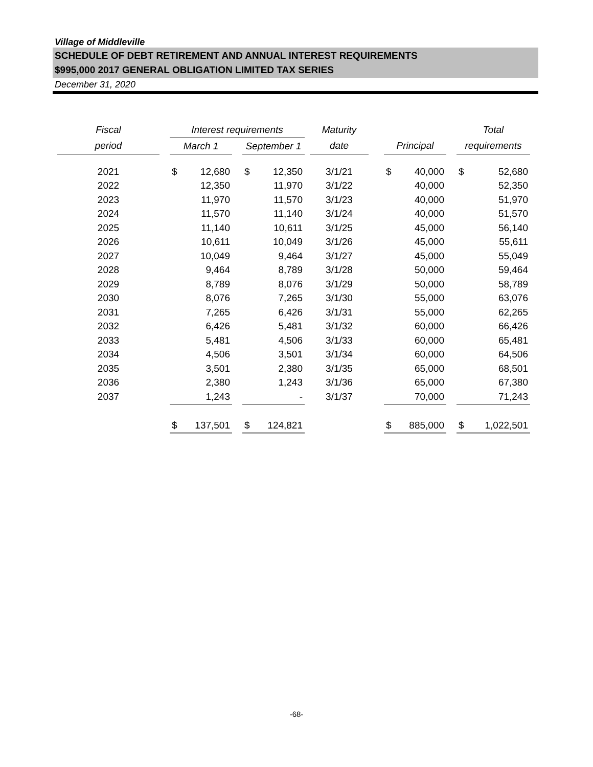Village of Middleville
SCHEDULE OF DEBT RETIREMENT AND ANNUAL INTEREST REQUIREMENTS
$995,000 2017 GENERAL OBLIGATION LIMITED TAX SERIES
December 31, 2020
| Fiscal | | Interest requirements | | | | | | Maturity | | | | | Total | |
| period | | March 1 | | | September 1 | | | date | | Principal | | | requirements | |
| 2021 | | $ | 12,680 | | $ | 12,350 | | 3/1/21 | | $ | 40,000 | | $ | 52,680 |
| 2022 | | | 12,350 | | | 11,970 | | 3/1/22 | | | 40,000 | | | 52,350 |
| 2023 | | | 11,970 | | | 11,570 | | 3/1/23 | | | 40,000 | | | 51,970 |
| 2024 | | | 11,570 | | | 11,140 | | 3/1/24 | | | 40,000 | | | 51,570 |
| 2025 | | | 11,140 | | | 10,611 | | 3/1/25 | | | 45,000 | | | 56,140 |
| 2026 | | | 10,611 | | | 10,049 | | 3/1/26 | | | 45,000 | | | 55,611 |
| 2027 | | | 10,049 | | | 9,464 | | 3/1/27 | | | 45,000 | | | 55,049 |
| 2028 | | | 9,464 | | | 8,789 | | 3/1/28 | | | 50,000 | | | 59,464 |
| 2029 | | | 8,789 | | | 8,076 | | 3/1/29 | | | 50,000 | | | 58,789 |
| 2030 | | | 8,076 | | | 7,265 | | 3/1/30 | | | 55,000 | | | 63,076 |
| 2031 | | | 7,265 | | | 6,426 | | 3/1/31 | | | 55,000 | | | 62,265 |
| 2032 | | | 6,426 | | | 5,481 | | 3/1/32 | | | 60,000 | | | 66,426 |
| 2033 | | | 5,481 | | | 4,506 | | 3/1/33 | | | 60,000 | | | 65,481 |
| 2034 | | | 4,506 | | | 3,501 | | 3/1/34 | | | 60,000 | | | 64,506 |
| 2035 | | | 3,501 | | | 2,380 | | 3/1/35 | | | 65,000 | | | 68,501 |
| 2036 | | | 2,380 | | | 1,243 | | 3/1/36 | | | 65,000 | | | 67,380 |
| 2037 | | | 1,243 | | | - | | 3/1/37 | | | 70,000 | | | 71,243 |
| | | $ | 137,501 | | $ | 124,821 | | | | $ | 885,000 | | $ | 1,022,501 |
-68-